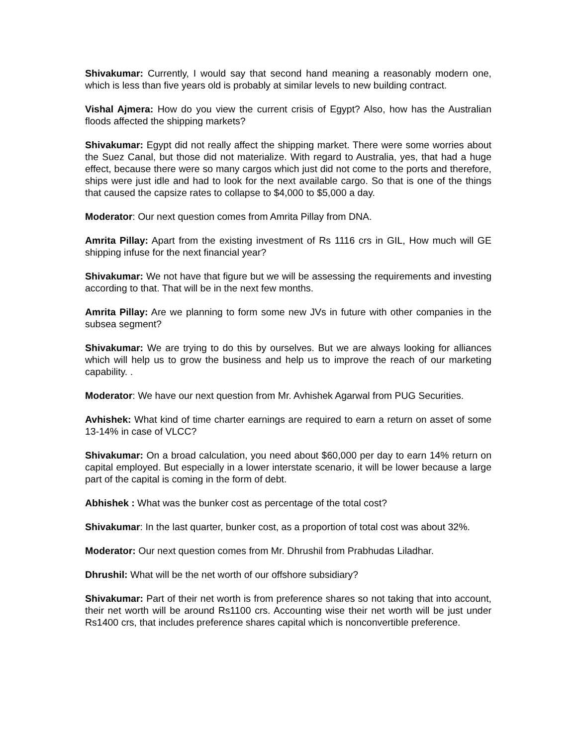Shivakumar: Currently, I would say that second hand meaning a reasonably modern one, which is less than five years old is probably at similar levels to new building contract.
Vishal Ajmera: How do you view the current crisis of Egypt? Also, how has the Australian floods affected the shipping markets?
Shivakumar: Egypt did not really affect the shipping market. There were some worries about the Suez Canal, but those did not materialize. With regard to Australia, yes, that had a huge effect, because there were so many cargos which just did not come to the ports and therefore, ships were just idle and had to look for the next available cargo. So that is one of the things that caused the capsize rates to collapse to $4,000 to $5,000 a day.
Moderator: Our next question comes from Amrita Pillay from DNA.
Amrita Pillay: Apart from the existing investment of Rs 1116 crs in GIL, How much will GE shipping infuse for the next financial year?
Shivakumar: We not have that figure but we will be assessing the requirements and investing according to that. That will be in the next few months.
Amrita Pillay: Are we planning to form some new JVs in future with other companies in the subsea segment?
Shivakumar: We are trying to do this by ourselves. But we are always looking for alliances which will help us to grow the business and help us to improve the reach of our marketing capability. .
Moderator: We have our next question from Mr. Avhishek Agarwal from PUG Securities.
Avhishek: What kind of time charter earnings are required to earn a return on asset of some 13-14% in case of VLCC?
Shivakumar: On a broad calculation, you need about $60,000 per day to earn 14% return on capital employed. But especially in a lower interstate scenario, it will be lower because a large part of the capital is coming in the form of debt.
Abhishek : What was the bunker cost as percentage of the total cost?
Shivakumar: In the last quarter, bunker cost, as a proportion of total cost was about 32%.
Moderator: Our next question comes from Mr. Dhrushil from Prabhudas Liladhar.
Dhrushil: What will be the net worth of our offshore subsidiary?
Shivakumar: Part of their net worth is from preference shares so not taking that into account, their net worth will be around Rs1100 crs. Accounting wise their net worth will be just under Rs1400 crs, that includes preference shares capital which is nonconvertible preference.